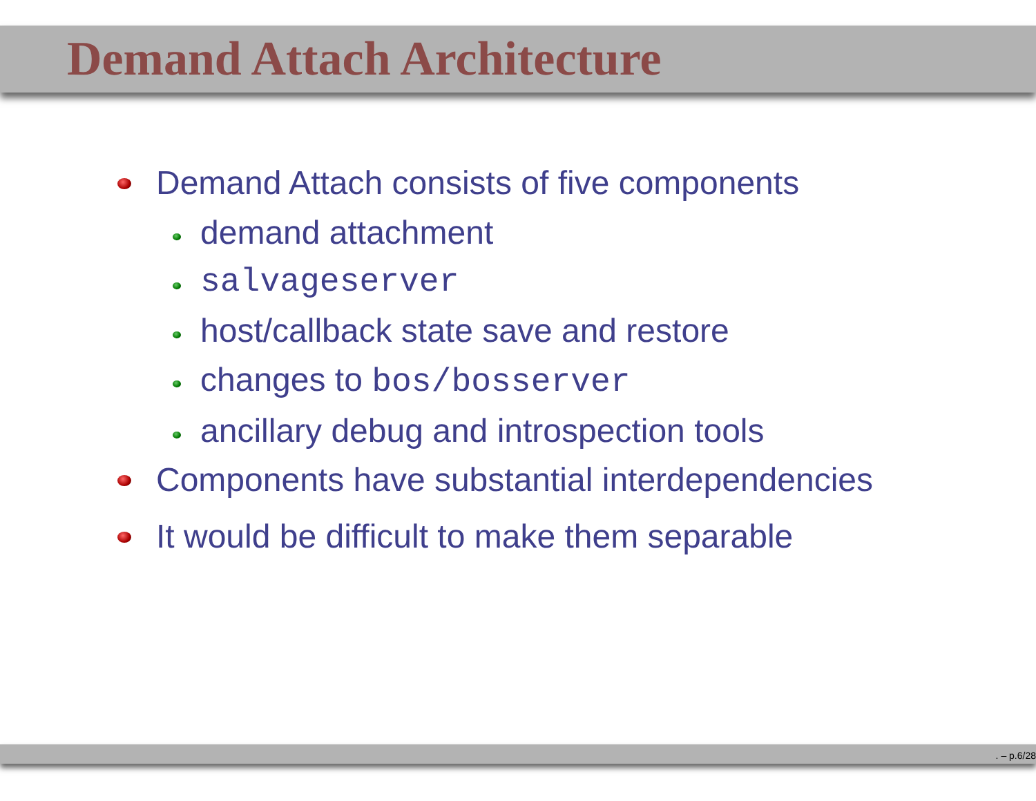Demand Attach Architecture
Demand Attach consists of five components
demand attachment
salvageserver
host/callback state save and restore
changes to bos/bosserver
ancillary debug and introspection tools
Components have substantial interdependencies
It would be difficult to make them separable
. – p.6/28